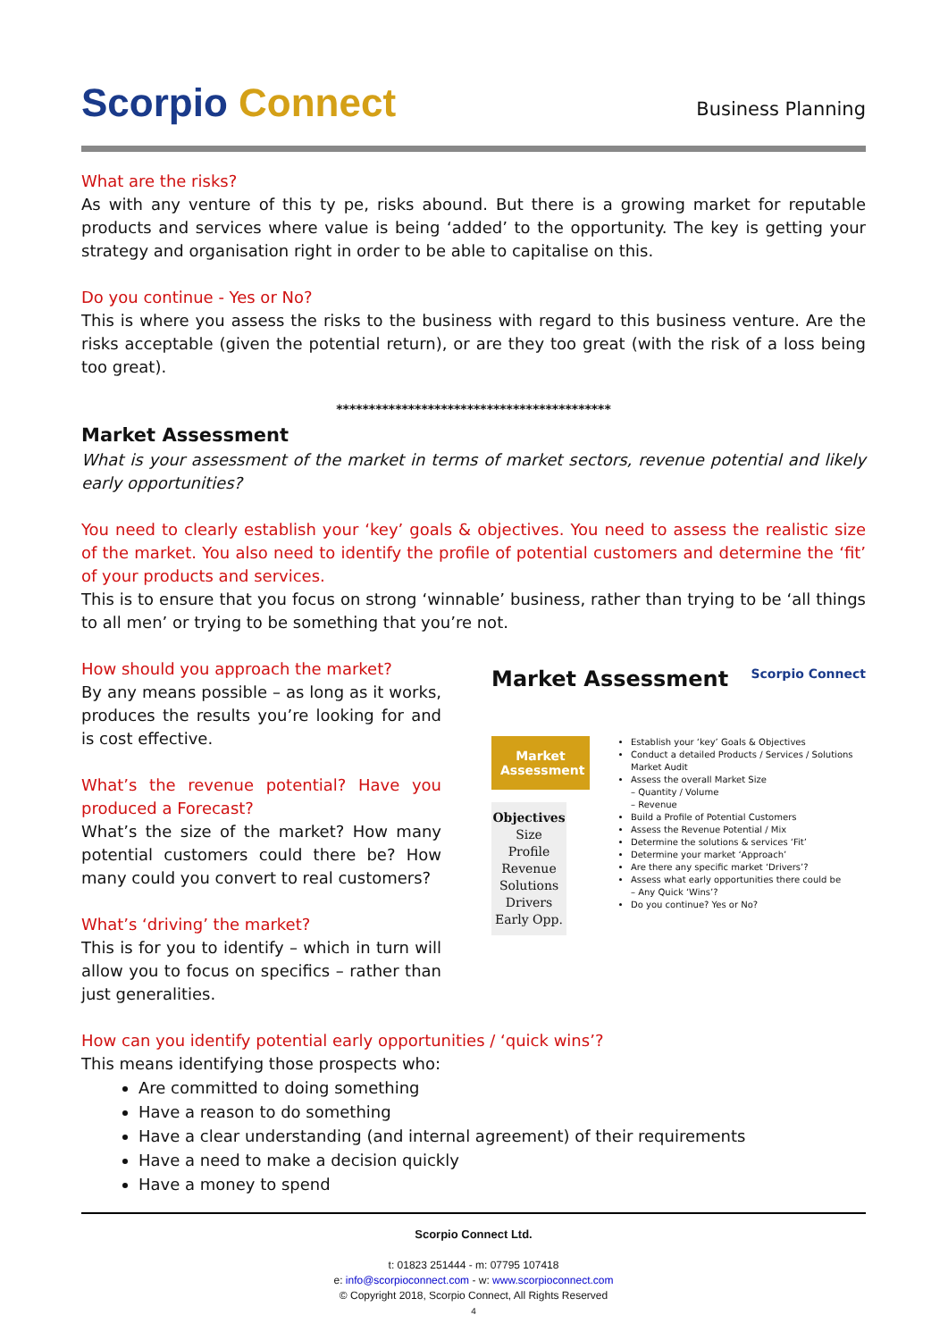Scorpio Connect
Business Planning
What are the risks?
As with any venture of this ty pe, risks abound. But there is a growing market for reputable products and services where value is being ‘added’ to the opportunity. The key is getting your strategy and organisation right in order to be able to capitalise on this.
Do you continue - Yes or No?
This is where you assess the risks to the business with regard to this business venture. Are the risks acceptable (given the potential return), or are they too great (with the risk of a loss being too great).
******************************************
Market Assessment
What is your assessment of the market in terms of market sectors, revenue potential and likely early opportunities?
You need to clearly establish your ‘key’ goals & objectives. You need to assess the realistic size of the market. You also need to identify the profile of potential customers and determine the ‘fit’ of your products and services.
This is to ensure that you focus on strong ‘winnable’ business, rather than trying to be ‘all things to all men’ or trying to be something that you’re not.
How should you approach the market?
By any means possible – as long as it works, produces the results you’re looking for and is cost effective.
What’s the revenue potential? Have you produced a Forecast?
What’s the size of the market? How many potential customers could there be? How many could you convert to real customers?
What’s ‘driving’ the market?
This is for you to identify – which in turn will allow you to focus on specifics – rather than just generalities.
Market Assessment Scorpio Connect
Market Assessment
Objectives
Size
Profile
Revenue
Solutions
Drivers
Early Opp.
Establish your ‘key’ Goals & Objectives
Conduct a detailed Products / Services / Solutions Market Audit
Assess the overall Market Size
– Quantity / Volume
– Revenue
Build a Profile of Potential Customers
Assess the Revenue Potential / Mix
Determine the solutions & services ‘Fit’
Determine your market ‘Approach’
Are there any specific market ‘Drivers’?
Assess what early opportunities there could be
– Any Quick ‘Wins’?
Do you continue? Yes or No?
How can you identify potential early opportunities / ‘quick wins’?
This means identifying those prospects who:
Are committed to doing something
Have a reason to do something
Have a clear understanding (and internal agreement) of their requirements
Have a need to make a decision quickly
Have a money to spend
Scorpio Connect Ltd.
t: 01823 251444 - m: 07795 107418
e: info@scorpioconnect.com - w: www.scorpioconnect.com
© Copyright 2018, Scorpio Connect, All Rights Reserved
4